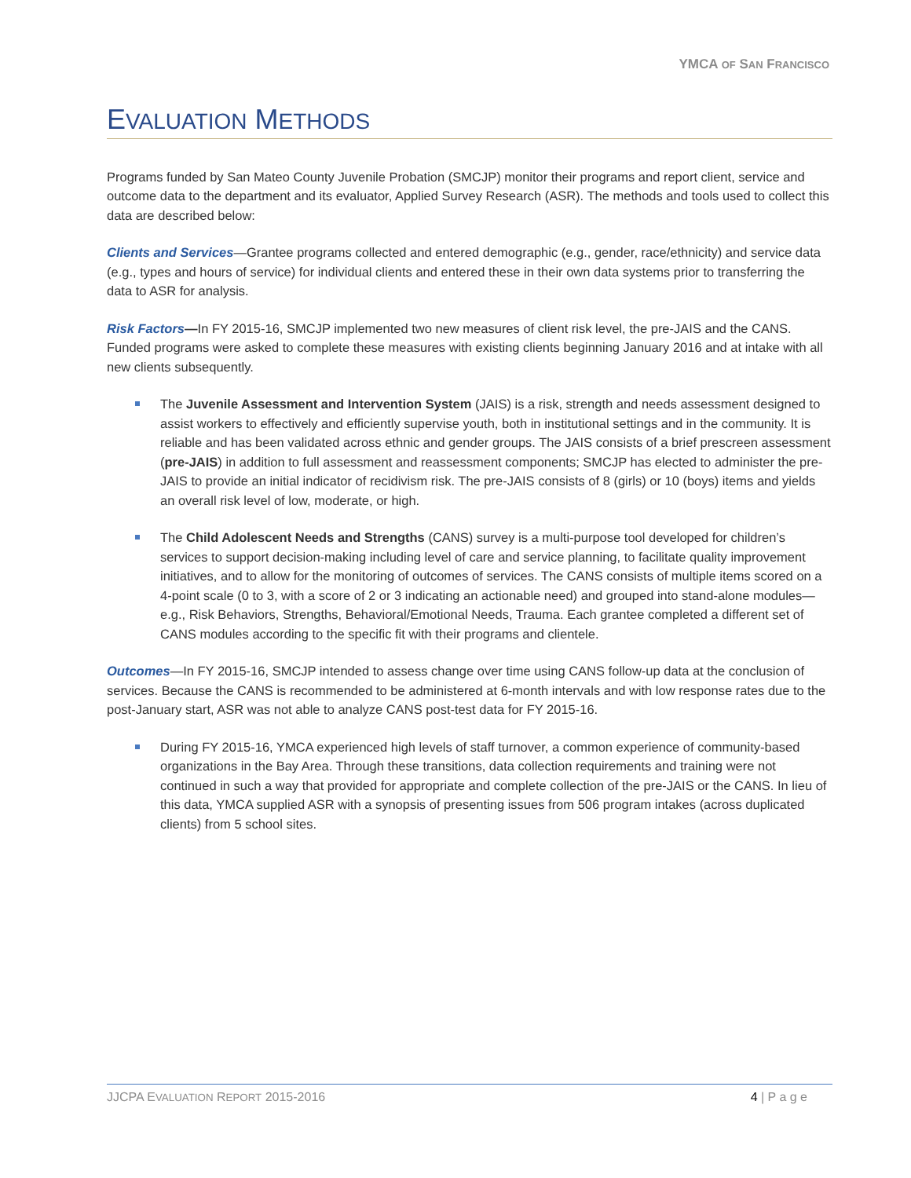YMCA OF SAN FRANCISCO
EVALUATION METHODS
Programs funded by San Mateo County Juvenile Probation (SMCJP) monitor their programs and report client, service and outcome data to the department and its evaluator, Applied Survey Research (ASR). The methods and tools used to collect this data are described below:
Clients and Services—Grantee programs collected and entered demographic (e.g., gender, race/ethnicity) and service data (e.g., types and hours of service) for individual clients and entered these in their own data systems prior to transferring the data to ASR for analysis.
Risk Factors—In FY 2015-16, SMCJP implemented two new measures of client risk level, the pre-JAIS and the CANS. Funded programs were asked to complete these measures with existing clients beginning January 2016 and at intake with all new clients subsequently.
The Juvenile Assessment and Intervention System (JAIS) is a risk, strength and needs assessment designed to assist workers to effectively and efficiently supervise youth, both in institutional settings and in the community. It is reliable and has been validated across ethnic and gender groups. The JAIS consists of a brief prescreen assessment (pre-JAIS) in addition to full assessment and reassessment components; SMCJP has elected to administer the pre-JAIS to provide an initial indicator of recidivism risk. The pre-JAIS consists of 8 (girls) or 10 (boys) items and yields an overall risk level of low, moderate, or high.
The Child Adolescent Needs and Strengths (CANS) survey is a multi-purpose tool developed for children’s services to support decision-making including level of care and service planning, to facilitate quality improvement initiatives, and to allow for the monitoring of outcomes of services. The CANS consists of multiple items scored on a 4-point scale (0 to 3, with a score of 2 or 3 indicating an actionable need) and grouped into stand-alone modules—e.g., Risk Behaviors, Strengths, Behavioral/Emotional Needs, Trauma. Each grantee completed a different set of CANS modules according to the specific fit with their programs and clientele.
Outcomes—In FY 2015-16, SMCJP intended to assess change over time using CANS follow-up data at the conclusion of services. Because the CANS is recommended to be administered at 6-month intervals and with low response rates due to the post-January start, ASR was not able to analyze CANS post-test data for FY 2015-16.
During FY 2015-16, YMCA experienced high levels of staff turnover, a common experience of community-based organizations in the Bay Area. Through these transitions, data collection requirements and training were not continued in such a way that provided for appropriate and complete collection of the pre-JAIS or the CANS. In lieu of this data, YMCA supplied ASR with a synopsis of presenting issues from 506 program intakes (across duplicated clients) from 5 school sites.
JJCPA EVALUATION REPORT 2015-2016 4 | P a g e